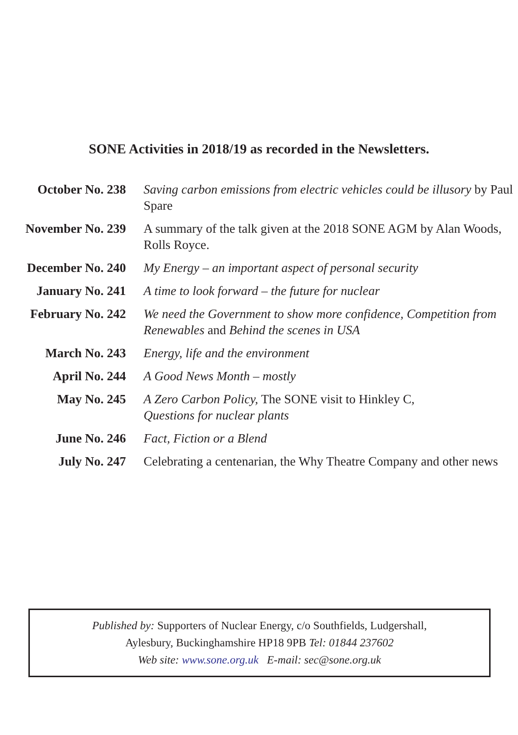SONE Activities in 2018/19 as recorded in the Newsletters.
| October No. 238 | Saving carbon emissions from electric vehicles could be illusory by Paul Spare |
| November No. 239 | A summary of the talk given at the 2018 SONE AGM by Alan Woods, Rolls Royce. |
| December No. 240 | My Energy – an important aspect of personal security |
| January No. 241 | A time to look forward – the future for nuclear |
| February No. 242 | We need the Government to show more confidence, Competition from Renewables and Behind the scenes in USA |
| March No. 243 | Energy, life and the environment |
| April No. 244 | A Good News Month – mostly |
| May No. 245 | A Zero Carbon Policy, The SONE visit to Hinkley C , Questions for nuclear plants |
| June No. 246 | Fact, Fiction or a Blend |
| July No. 247 | Celebrating a centenarian, the Why Theatre Company and other news |
Published by: Supporters of Nuclear Energy, c/o Southfields, Ludgershall,
Aylesbury, Buckinghamshire HP18 9PB Tel: 01844 237602
Web site: www.sone.org.uk E-mail: sec@sone.org.uk